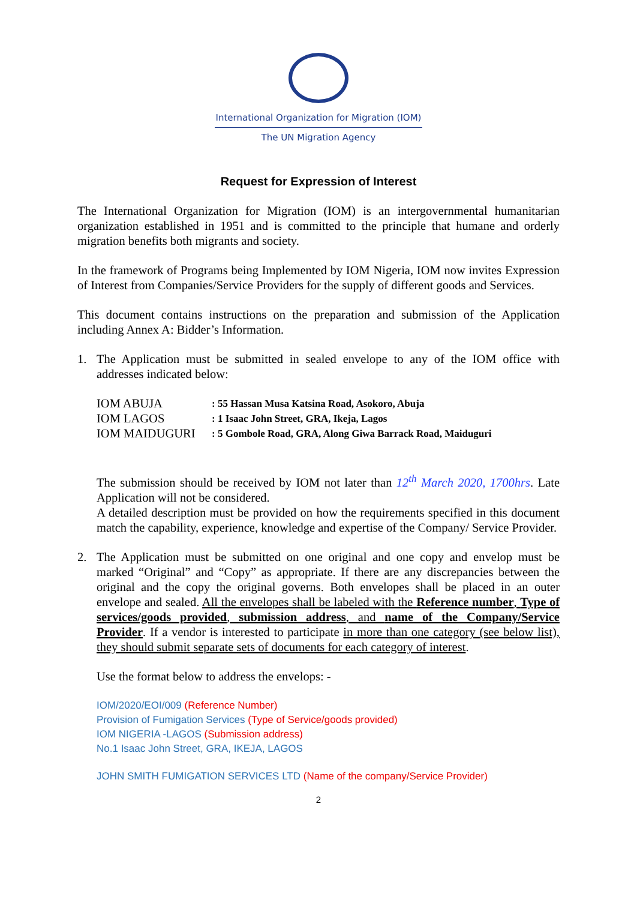International Organization for Migration (IOM)
The UN Migration Agency
Request for Expression of Interest
The International Organization for Migration (IOM) is an intergovernmental humanitarian organization established in 1951 and is committed to the principle that humane and orderly migration benefits both migrants and society.
In the framework of Programs being Implemented by IOM Nigeria, IOM now invites Expression of Interest from Companies/Service Providers for the supply of different goods and Services.
This document contains instructions on the preparation and submission of the Application including Annex A: Bidder’s Information.
1. The Application must be submitted in sealed envelope to any of the IOM office with addresses indicated below:
| IOM ABUJA | : 55 Hassan Musa Katsina Road, Asokoro, Abuja |
| IOM LAGOS | : 1 Isaac John Street, GRA, Ikeja, Lagos |
| IOM MAIDUGURI | : 5 Gombole Road, GRA, Along Giwa Barrack Road, Maiduguri |
The submission should be received by IOM not later than 12<sup>th</sup> March 2020, 1700hrs. Late Application will not be considered.
A detailed description must be provided on how the requirements specified in this document match the capability, experience, knowledge and expertise of the Company/ Service Provider.
2. The Application must be submitted on one original and one copy and envelop must be marked “Original” and “Copy” as appropriate. If there are any discrepancies between the original and the copy the original governs. Both envelopes shall be placed in an outer envelope and sealed. All the envelopes shall be labeled with the Reference number, Type of services/goods provided, submission address, and name of the Company/Service Provider. If a vendor is interested to participate in more than one category (see below list), they should submit separate sets of documents for each category of interest.
Use the format below to address the envelops: -
IOM/2020/EOI/009 (Reference Number)
Provision of Fumigation Services (Type of Service/goods provided)
IOM NIGERIA -LAGOS (Submission address)
No.1 Isaac John Street, GRA, IKEJA, LAGOS
JOHN SMITH FUMIGATION SERVICES LTD (Name of the company/Service Provider)
2